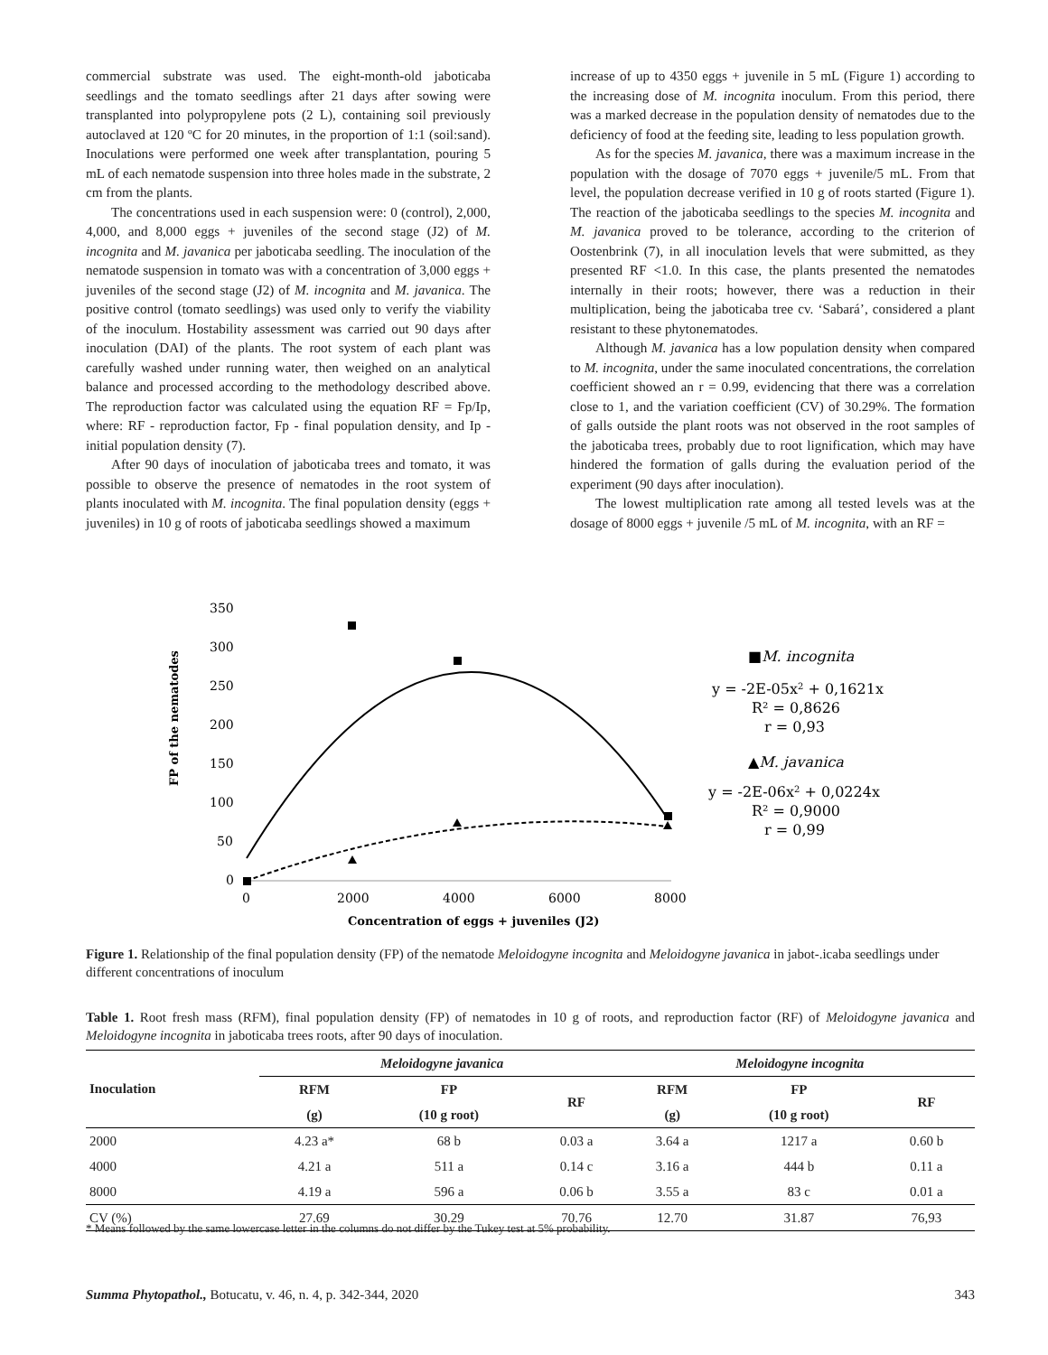commercial substrate was used. The eight-month-old jaboticaba seedlings and the tomato seedlings after 21 days after sowing were transplanted into polypropylene pots (2 L), containing soil previously autoclaved at 120 ºC for 20 minutes, in the proportion of 1:1 (soil:sand). Inoculations were performed one week after transplantation, pouring 5 mL of each nematode suspension into three holes made in the substrate, 2 cm from the plants.
The concentrations used in each suspension were: 0 (control), 2,000, 4,000, and 8,000 eggs + juveniles of the second stage (J2) of M. incognita and M. javanica per jaboticaba seedling. The inoculation of the nematode suspension in tomato was with a concentration of 3,000 eggs + juveniles of the second stage (J2) of M. incognita and M. javanica. The positive control (tomato seedlings) was used only to verify the viability of the inoculum. Hostability assessment was carried out 90 days after inoculation (DAI) of the plants. The root system of each plant was carefully washed under running water, then weighed on an analytical balance and processed according to the methodology described above. The reproduction factor was calculated using the equation RF = Fp/Ip, where: RF - reproduction factor, Fp - final population density, and Ip - initial population density (7).
After 90 days of inoculation of jaboticaba trees and tomato, it was possible to observe the presence of nematodes in the root system of plants inoculated with M. incognita. The final population density (eggs + juveniles) in 10 g of roots of jaboticaba seedlings showed a maximum
increase of up to 4350 eggs + juvenile in 5 mL (Figure 1) according to the increasing dose of M. incognita inoculum. From this period, there was a marked decrease in the population density of nematodes due to the deficiency of food at the feeding site, leading to less population growth.
As for the species M. javanica, there was a maximum increase in the population with the dosage of 7070 eggs + juvenile/5 mL. From that level, the population decrease verified in 10 g of roots started (Figure 1). The reaction of the jaboticaba seedlings to the species M. incognita and M. javanica proved to be tolerance, according to the criterion of Oostenbrink (7), in all inoculation levels that were submitted, as they presented RF <1.0. In this case, the plants presented the nematodes internally in their roots; however, there was a reduction in their multiplication, being the jaboticaba tree cv. ‘Sabará’, considered a plant resistant to these phytonematodes.
Although M. javanica has a low population density when compared to M. incognita, under the same inoculated concentrations, the correlation coefficient showed an r = 0.99, evidencing that there was a correlation close to 1, and the variation coefficient (CV) of 30.29%. The formation of galls outside the plant roots was not observed in the root samples of the jaboticaba trees, probably due to root lignification, which may have hindered the formation of galls during the evaluation period of the experiment (90 days after inoculation).
The lowest multiplication rate among all tested levels was at the dosage of 8000 eggs + juvenile /5 mL of M. incognita, with an RF =
350
300
250
200
150
100
50
0
0
2000
4000
6000
8000
Concentration of eggs + juveniles (J2)
FP of the nematodes
■M. incognita
y = -2E-05x2 + 0,1621x
R² = 0,8626
r = 0,93
▲M. javanica
y = -2E-06x2 + 0,0224x
R² = 0,9000
r = 0,99
Figure 1. Relationship of the final population density (FP) of the nematode Meloidogyne incognita and Meloidogyne javanica in jabot-.icaba seedlings under different concentrations of inoculum
Table 1. Root fresh mass (RFM), final population density (FP) of nematodes in 10 g of roots, and reproduction factor (RF) of Meloidogyne javanica and Meloidogyne incognita in jaboticaba trees roots, after 90 days of inoculation.
| Inoculation | Meloidogyne javanica | | | Meloidogyne incognita | | |
| --- | --- | --- | --- | --- | --- | --- |
| | RFM | FP | RF | RFM | FP | RF |
| | (g) | (10 g root) | | (g) | (10 g root) | |
| 2000 | 4.23 a* | 68 b | 0.03 a | 3.64 a | 1217 a | 0.60 b |
| 4000 | 4.21 a | 511 a | 0.14 c | 3.16 a | 444 b | 0.11 a |
| 8000 | 4.19 a | 596 a | 0.06 b | 3.55 a | 83 c | 0.01 a |
| CV (%) | 27.69 | 30.29 | 70.76 | 12.70 | 31.87 | 76,93 |
* Means followed by the same lowercase letter in the columns do not differ by the Tukey test at 5% probability.
Summa Phytopathol., Botucatu, v. 46, n. 4, p. 342-344, 2020 343